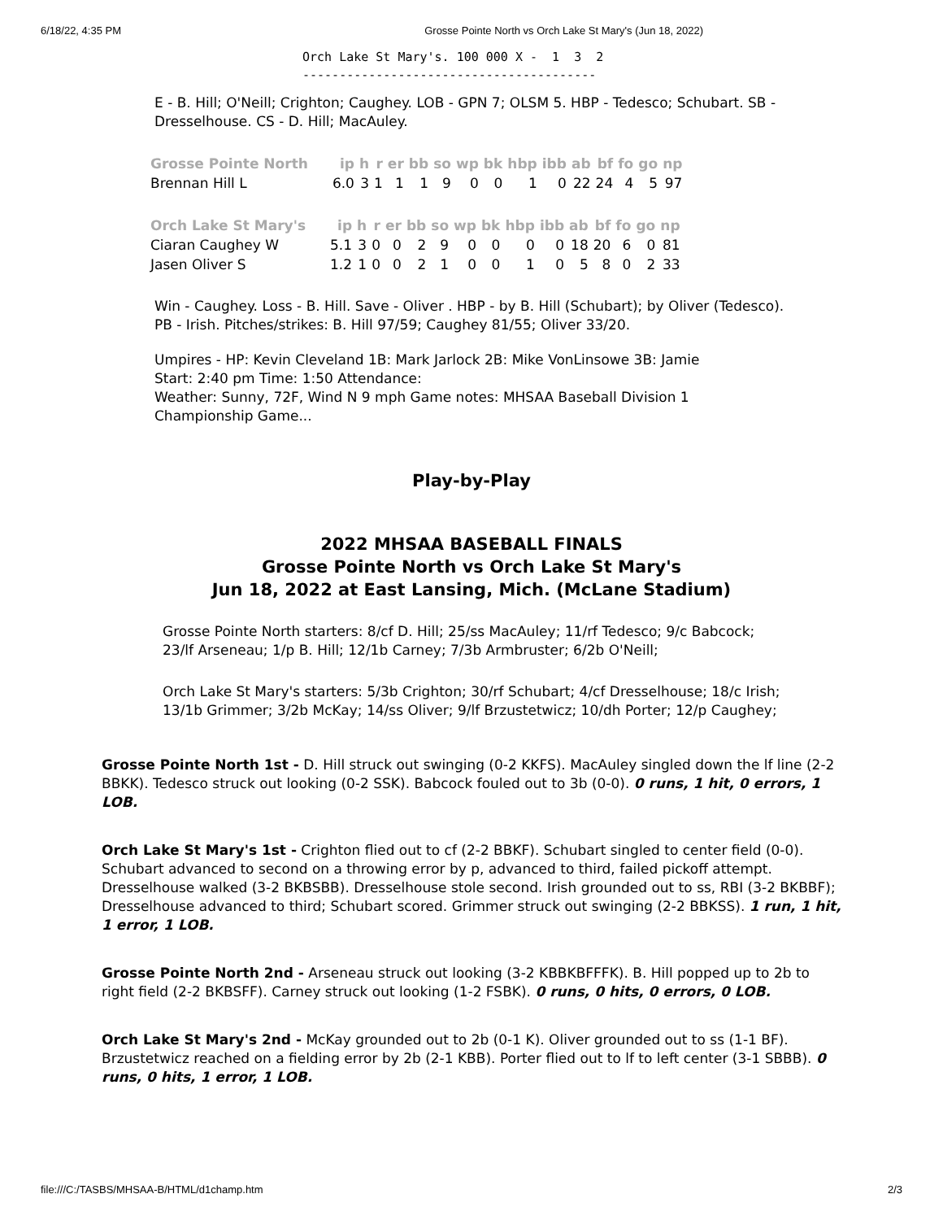6/18/22, 4:35 PM Grosse Pointe North vs Orch Lake St Mary's (Jun 18, 2022)
Orch Lake St Mary's. 100 000 X - 1 3 2 ----------------------------------------
E - B. Hill; O'Neill; Crighton; Caughey. LOB - GPN 7; OLSM 5. HBP - Tedesco; Schubart. SB - Dresselhouse. CS - D. Hill; MacAuley.
| Grosse Pointe North | ip | h | r | er | bb | so | wp | bk | hbp | ibb | ab | bf | fo | go | np |
| --- | --- | --- | --- | --- | --- | --- | --- | --- | --- | --- | --- | --- | --- | --- | --- |
| Brennan Hill L | 6.0 | 3 | 1 | 1 | 1 | 9 | 0 | 0 | 1 | 0 | 22 | 24 | 4 | 5 | 97 |
| Orch Lake St Mary's | ip | h | r | er | bb | so | wp | bk | hbp | ibb | ab | bf | fo | go | np |
| --- | --- | --- | --- | --- | --- | --- | --- | --- | --- | --- | --- | --- | --- | --- | --- |
| Ciaran Caughey W | 5.1 | 3 | 0 | 0 | 2 | 9 | 0 | 0 | 0 | 0 | 18 | 20 | 6 | 0 | 81 |
| Jasen Oliver S | 1.2 | 1 | 0 | 0 | 2 | 1 | 0 | 0 | 1 | 0 | 5 | 8 | 0 | 2 | 33 |
Win - Caughey. Loss - B. Hill. Save - Oliver . HBP - by B. Hill (Schubart); by Oliver (Tedesco). PB - Irish. Pitches/strikes: B. Hill 97/59; Caughey 81/55; Oliver 33/20.
Umpires - HP: Kevin Cleveland 1B: Mark Jarlock 2B: Mike VonLinsowe 3B: Jamie
Start: 2:40 pm Time: 1:50 Attendance:
Weather: Sunny, 72F, Wind N 9 mph Game notes: MHSAA Baseball Division 1 Championship Game...
Play-by-Play
2022 MHSAA BASEBALL FINALS
Grosse Pointe North vs Orch Lake St Mary's
Jun 18, 2022 at East Lansing, Mich. (McLane Stadium)
Grosse Pointe North starters: 8/cf D. Hill; 25/ss MacAuley; 11/rf Tedesco; 9/c Babcock; 23/lf Arseneau; 1/p B. Hill; 12/1b Carney; 7/3b Armbruster; 6/2b O'Neill;
Orch Lake St Mary's starters: 5/3b Crighton; 30/rf Schubart; 4/cf Dresselhouse; 18/c Irish; 13/1b Grimmer; 3/2b McKay; 14/ss Oliver; 9/lf Brzustetwicz; 10/dh Porter; 12/p Caughey;
Grosse Pointe North 1st - D. Hill struck out swinging (0-2 KKFS). MacAuley singled down the lf line (2-2 BBKK). Tedesco struck out looking (0-2 SSK). Babcock fouled out to 3b (0-0). 0 runs, 1 hit, 0 errors, 1 LOB.
Orch Lake St Mary's 1st - Crighton flied out to cf (2-2 BBKF). Schubart singled to center field (0-0). Schubart advanced to second on a throwing error by p, advanced to third, failed pickoff attempt. Dresselhouse walked (3-2 BKBSBB). Dresselhouse stole second. Irish grounded out to ss, RBI (3-2 BKBBF); Dresselhouse advanced to third; Schubart scored. Grimmer struck out swinging (2-2 BBKSS). 1 run, 1 hit, 1 error, 1 LOB.
Grosse Pointe North 2nd - Arseneau struck out looking (3-2 KBBKBFFFK). B. Hill popped up to 2b to right field (2-2 BKBSFF). Carney struck out looking (1-2 FSBK). 0 runs, 0 hits, 0 errors, 0 LOB.
Orch Lake St Mary's 2nd - McKay grounded out to 2b (0-1 K). Oliver grounded out to ss (1-1 BF). Brzustetwicz reached on a fielding error by 2b (2-1 KBB). Porter flied out to lf to left center (3-1 SBBB). 0 runs, 0 hits, 1 error, 1 LOB.
file:///C:/TASBS/MHSAA-B/HTML/d1champ.htm 2/3